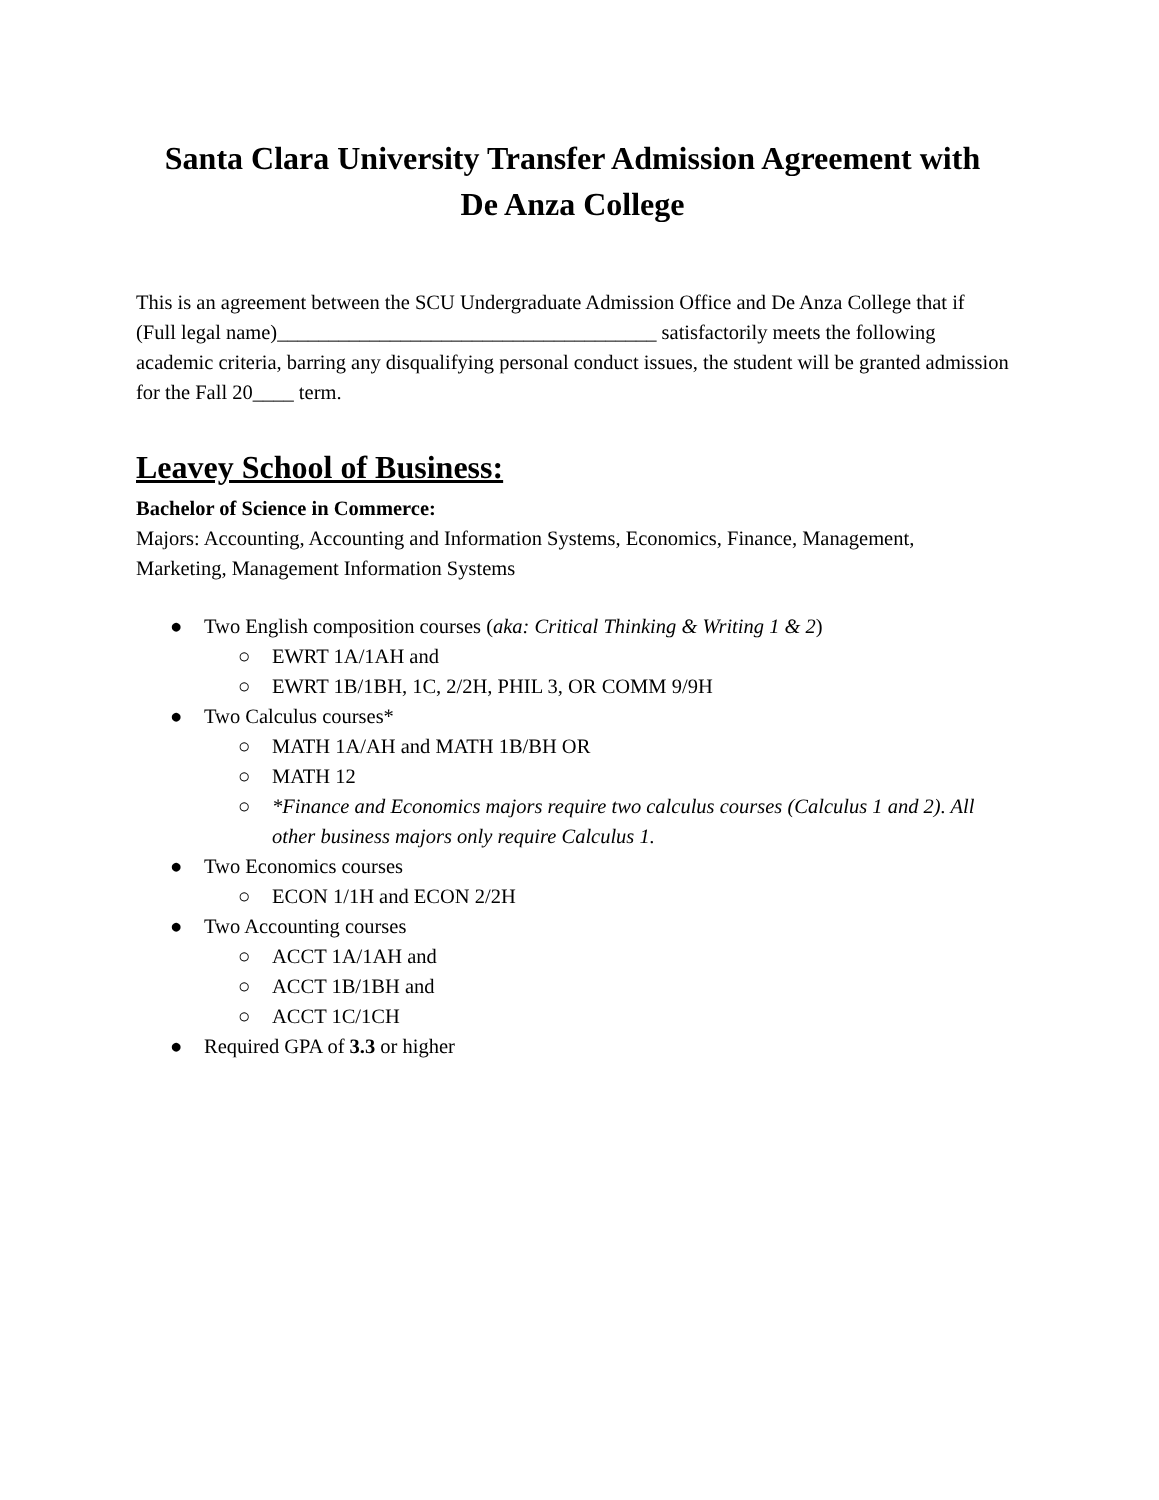Santa Clara University Transfer Admission Agreement with
De Anza College
This is an agreement between the SCU Undergraduate Admission Office and De Anza College that if (Full legal name)_____________________________________ satisfactorily meets the following academic criteria, barring any disqualifying personal conduct issues, the student will be granted admission for the Fall 20____ term.
Leavey School of Business:
Bachelor of Science in Commerce:
Majors: Accounting, Accounting and Information Systems, Economics, Finance, Management, Marketing, Management Information Systems
● Two English composition courses (aka: Critical Thinking & Writing 1 & 2)
○ EWRT 1A/1AH and
○ EWRT 1B/1BH, 1C, 2/2H, PHIL 3, OR COMM 9/9H
● Two Calculus courses*
○ MATH 1A/AH and MATH 1B/BH OR
○ MATH 12
○ *Finance and Economics majors require two calculus courses (Calculus 1 and 2). All other business majors only require Calculus 1.
● Two Economics courses
○ ECON 1/1H and ECON 2/2H
● Two Accounting courses
○ ACCT 1A/1AH and
○ ACCT 1B/1BH and
○ ACCT 1C/1CH
● Required GPA of 3.3 or higher